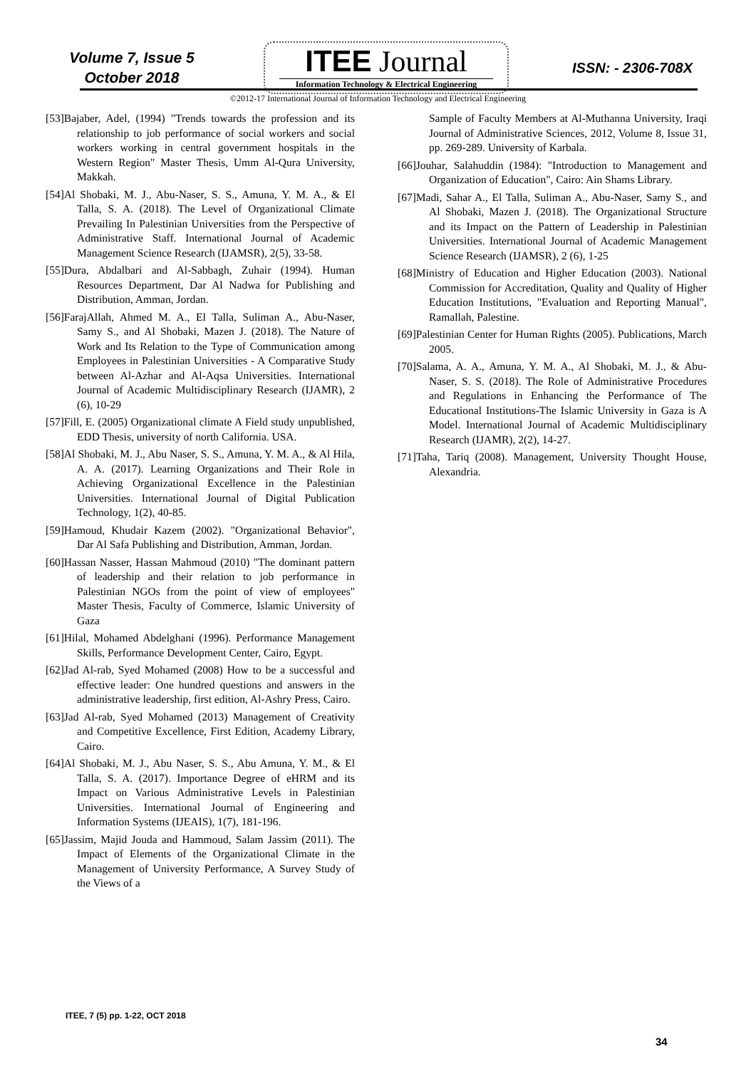Volume 7, Issue 5
October 2018
ITEE Journal
Information Technology & Electrical Engineering
ISSN: - 2306-708X
©2012-17 International Journal of Information Technology and Electrical Engineering
[53]Bajaber, Adel, (1994) "Trends towards the profession and its relationship to job performance of social workers and social workers working in central government hospitals in the Western Region" Master Thesis, Umm Al-Qura University, Makkah.
[54]Al Shobaki, M. J., Abu-Naser, S. S., Amuna, Y. M. A., & El Talla, S. A. (2018). The Level of Organizational Climate Prevailing In Palestinian Universities from the Perspective of Administrative Staff. International Journal of Academic Management Science Research (IJAMSR), 2(5), 33-58.
[55]Dura, Abdalbari and Al-Sabbagh, Zuhair (1994). Human Resources Department, Dar Al Nadwa for Publishing and Distribution, Amman, Jordan.
[56]FarajAllah, Ahmed M. A., El Talla, Suliman A., Abu-Naser, Samy S., and Al Shobaki, Mazen J. (2018). The Nature of Work and Its Relation to the Type of Communication among Employees in Palestinian Universities - A Comparative Study between Al-Azhar and Al-Aqsa Universities. International Journal of Academic Multidisciplinary Research (IJAMR), 2 (6), 10-29
[57]Fill, E. (2005) Organizational climate A Field study unpublished, EDD Thesis, university of north California. USA.
[58]Al Shobaki, M. J., Abu Naser, S. S., Amuna, Y. M. A., & Al Hila, A. A. (2017). Learning Organizations and Their Role in Achieving Organizational Excellence in the Palestinian Universities. International Journal of Digital Publication Technology, 1(2), 40-85.
[59]Hamoud, Khudair Kazem (2002). "Organizational Behavior", Dar Al Safa Publishing and Distribution, Amman, Jordan.
[60]Hassan Nasser, Hassan Mahmoud (2010) "The dominant pattern of leadership and their relation to job performance in Palestinian NGOs from the point of view of employees" Master Thesis, Faculty of Commerce, Islamic University of Gaza
[61]Hilal, Mohamed Abdelghani (1996). Performance Management Skills, Performance Development Center, Cairo, Egypt.
[62]Jad Al-rab, Syed Mohamed (2008) How to be a successful and effective leader: One hundred questions and answers in the administrative leadership, first edition, Al-Ashry Press, Cairo.
[63]Jad Al-rab, Syed Mohamed (2013) Management of Creativity and Competitive Excellence, First Edition, Academy Library, Cairo.
[64]Al Shobaki, M. J., Abu Naser, S. S., Abu Amuna, Y. M., & El Talla, S. A. (2017). Importance Degree of eHRM and its Impact on Various Administrative Levels in Palestinian Universities. International Journal of Engineering and Information Systems (IJEAIS), 1(7), 181-196.
[65]Jassim, Majid Jouda and Hammoud, Salam Jassim (2011). The Impact of Elements of the Organizational Climate in the Management of University Performance, A Survey Study of the Views of a
Sample of Faculty Members at Al-Muthanna University, Iraqi Journal of Administrative Sciences, 2012, Volume 8, Issue 31, pp. 269-289. University of Karbala.
[66]Jouhar, Salahuddin (1984): "Introduction to Management and Organization of Education", Cairo: Ain Shams Library.
[67]Madi, Sahar A., El Talla, Suliman A., Abu-Naser, Samy S., and Al Shobaki, Mazen J. (2018). The Organizational Structure and its Impact on the Pattern of Leadership in Palestinian Universities. International Journal of Academic Management Science Research (IJAMSR), 2 (6), 1-25
[68]Ministry of Education and Higher Education (2003). National Commission for Accreditation, Quality and Quality of Higher Education Institutions, "Evaluation and Reporting Manual", Ramallah, Palestine.
[69]Palestinian Center for Human Rights (2005). Publications, March 2005.
[70]Salama, A. A., Amuna, Y. M. A., Al Shobaki, M. J., & Abu-Naser, S. S. (2018). The Role of Administrative Procedures and Regulations in Enhancing the Performance of The Educational Institutions-The Islamic University in Gaza is A Model. International Journal of Academic Multidisciplinary Research (IJAMR), 2(2), 14-27.
[71]Taha, Tariq (2008). Management, University Thought House, Alexandria.
ITEE, 7 (5) pp. 1-22, OCT 2018
34